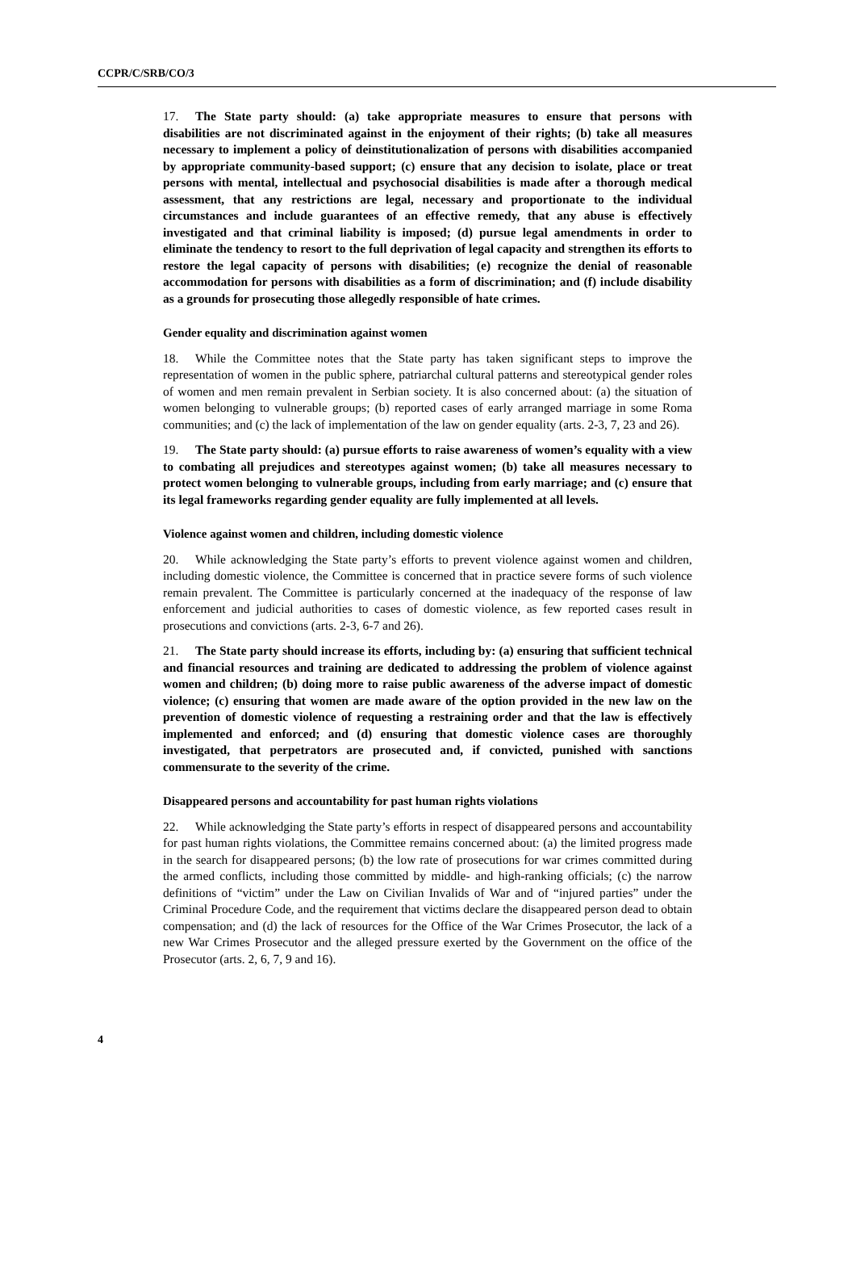CCPR/C/SRB/CO/3
17. The State party should: (a) take appropriate measures to ensure that persons with disabilities are not discriminated against in the enjoyment of their rights; (b) take all measures necessary to implement a policy of deinstitutionalization of persons with disabilities accompanied by appropriate community-based support; (c) ensure that any decision to isolate, place or treat persons with mental, intellectual and psychosocial disabilities is made after a thorough medical assessment, that any restrictions are legal, necessary and proportionate to the individual circumstances and include guarantees of an effective remedy, that any abuse is effectively investigated and that criminal liability is imposed; (d) pursue legal amendments in order to eliminate the tendency to resort to the full deprivation of legal capacity and strengthen its efforts to restore the legal capacity of persons with disabilities; (e) recognize the denial of reasonable accommodation for persons with disabilities as a form of discrimination; and (f) include disability as a grounds for prosecuting those allegedly responsible of hate crimes.
Gender equality and discrimination against women
18. While the Committee notes that the State party has taken significant steps to improve the representation of women in the public sphere, patriarchal cultural patterns and stereotypical gender roles of women and men remain prevalent in Serbian society. It is also concerned about: (a) the situation of women belonging to vulnerable groups; (b) reported cases of early arranged marriage in some Roma communities; and (c) the lack of implementation of the law on gender equality (arts. 2-3, 7, 23 and 26).
19. The State party should: (a) pursue efforts to raise awareness of women’s equality with a view to combating all prejudices and stereotypes against women; (b) take all measures necessary to protect women belonging to vulnerable groups, including from early marriage; and (c) ensure that its legal frameworks regarding gender equality are fully implemented at all levels.
Violence against women and children, including domestic violence
20. While acknowledging the State party’s efforts to prevent violence against women and children, including domestic violence, the Committee is concerned that in practice severe forms of such violence remain prevalent. The Committee is particularly concerned at the inadequacy of the response of law enforcement and judicial authorities to cases of domestic violence, as few reported cases result in prosecutions and convictions (arts. 2-3, 6-7 and 26).
21. The State party should increase its efforts, including by: (a) ensuring that sufficient technical and financial resources and training are dedicated to addressing the problem of violence against women and children; (b) doing more to raise public awareness of the adverse impact of domestic violence; (c) ensuring that women are made aware of the option provided in the new law on the prevention of domestic violence of requesting a restraining order and that the law is effectively implemented and enforced; and (d) ensuring that domestic violence cases are thoroughly investigated, that perpetrators are prosecuted and, if convicted, punished with sanctions commensurate to the severity of the crime.
Disappeared persons and accountability for past human rights violations
22. While acknowledging the State party’s efforts in respect of disappeared persons and accountability for past human rights violations, the Committee remains concerned about: (a) the limited progress made in the search for disappeared persons; (b) the low rate of prosecutions for war crimes committed during the armed conflicts, including those committed by middle- and high-ranking officials; (c) the narrow definitions of “victim” under the Law on Civilian Invalids of War and of “injured parties” under the Criminal Procedure Code, and the requirement that victims declare the disappeared person dead to obtain compensation; and (d) the lack of resources for the Office of the War Crimes Prosecutor, the lack of a new War Crimes Prosecutor and the alleged pressure exerted by the Government on the office of the Prosecutor (arts. 2, 6, 7, 9 and 16).
4